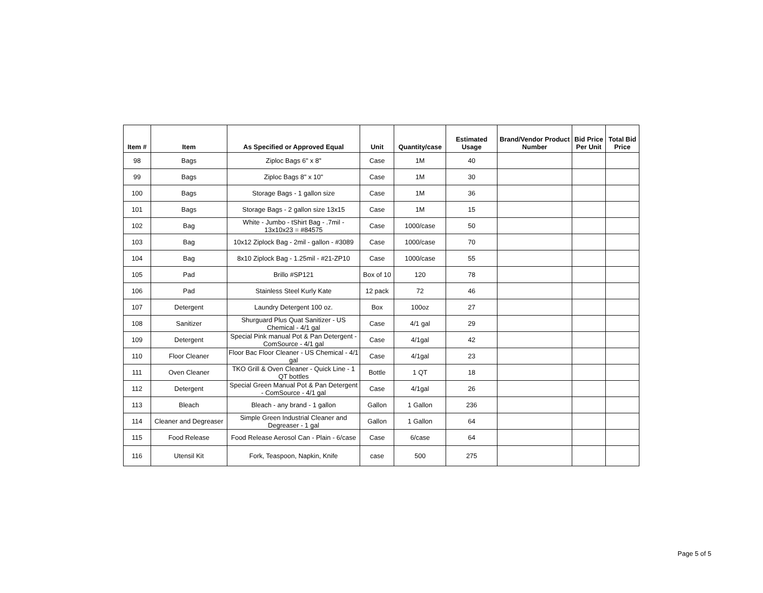| Item # | Item | As Specified or Approved Equal | Unit | Quantity/case | Estimated Usage | Brand/Vendor Product Number | Bid Price Per Unit | Total Bid Price |
| --- | --- | --- | --- | --- | --- | --- | --- | --- |
| 98 | Bags | Ziploc Bags 6" x 8" | Case | 1M | 40 | | | |
| 99 | Bags | Ziploc Bags 8" x 10" | Case | 1M | 30 | | | |
| 100 | Bags | Storage Bags - 1 gallon size | Case | 1M | 36 | | | |
| 101 | Bags | Storage Bags - 2 gallon size 13x15 | Case | 1M | 15 | | | |
| 102 | Bag | White - Jumbo - tShirt Bag - .7mil - 13x10x23 = #84575 | Case | 1000/case | 50 | | | |
| 103 | Bag | 10x12 Ziplock Bag - 2mil - gallon - #3089 | Case | 1000/case | 70 | | | |
| 104 | Bag | 8x10 Ziplock Bag - 1.25mil - #21-ZP10 | Case | 1000/case | 55 | | | |
| 105 | Pad | Brillo #SP121 | Box of 10 | 120 | 78 | | | |
| 106 | Pad | Stainless Steel Kurly Kate | 12 pack | 72 | 46 | | | |
| 107 | Detergent | Laundry Detergent 100 oz. | Box | 100oz | 27 | | | |
| 108 | Sanitizer | Shurguard Plus Quat Sanitizer - US Chemical - 4/1 gal | Case | 4/1 gal | 29 | | | |
| 109 | Detergent | Special Pink manual Pot & Pan Detergent - ComSource - 4/1 gal | Case | 4/1gal | 42 | | | |
| 110 | Floor Cleaner | Floor Bac Floor Cleaner - US Chemical - 4/1 gal | Case | 4/1gal | 23 | | | |
| 111 | Oven Cleaner | TKO Grill & Oven Cleaner - Quick Line - 1 QT bottles | Bottle | 1 QT | 18 | | | |
| 112 | Detergent | Special Green Manual Pot & Pan Detergent - ComSource - 4/1 gal | Case | 4/1gal | 26 | | | |
| 113 | Bleach | Bleach - any brand - 1 gallon | Gallon | 1 Gallon | 236 | | | |
| 114 | Cleaner and Degreaser | Simple Green Industrial Cleaner and Degreaser - 1 gal | Gallon | 1 Gallon | 64 | | | |
| 115 | Food Release | Food Release Aerosol Can - Plain - 6/case | Case | 6/case | 64 | | | |
| 116 | Utensil Kit | Fork, Teaspoon, Napkin, Knife | case | 500 | 275 | | | |
Page 5 of 5